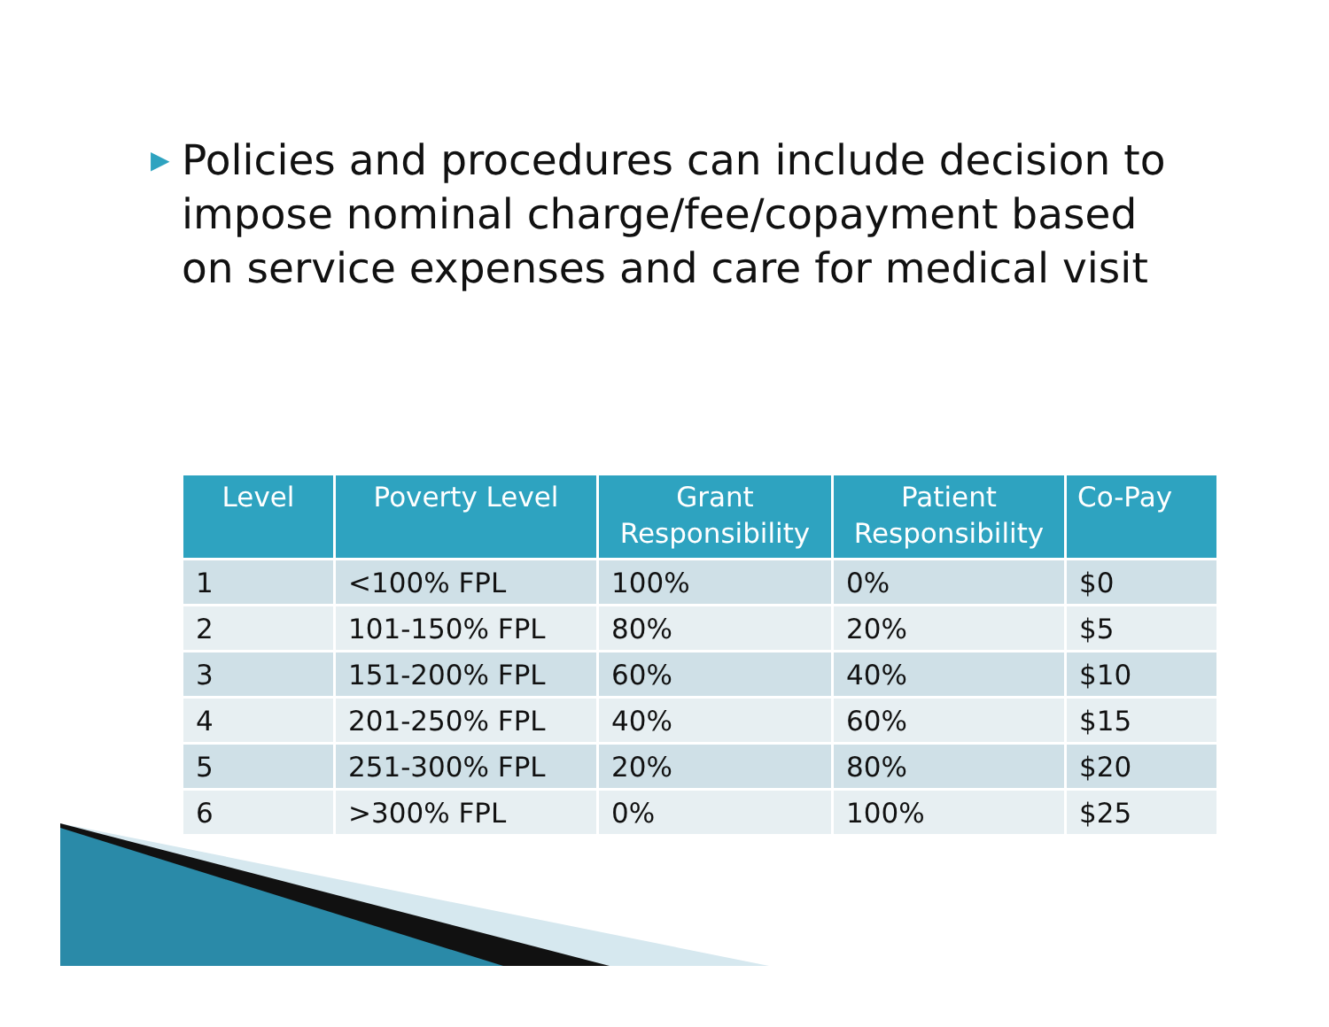▶
Policies and procedures can include decision to impose nominal charge/fee/copayment based on service expenses and care for medical visit
| Level | Poverty Level | Grant Responsibility | Patient Responsibility | Co-Pay |
| --- | --- | --- | --- | --- |
| 1 | <100% FPL | 100% | 0% | $0 |
| 2 | 101-150% FPL | 80% | 20% | $5 |
| 3 | 151-200% FPL | 60% | 40% | $10 |
| 4 | 201-250% FPL | 40% | 60% | $15 |
| 5 | 251-300% FPL | 20% | 80% | $20 |
| 6 | >300% FPL | 0% | 100% | $25 |